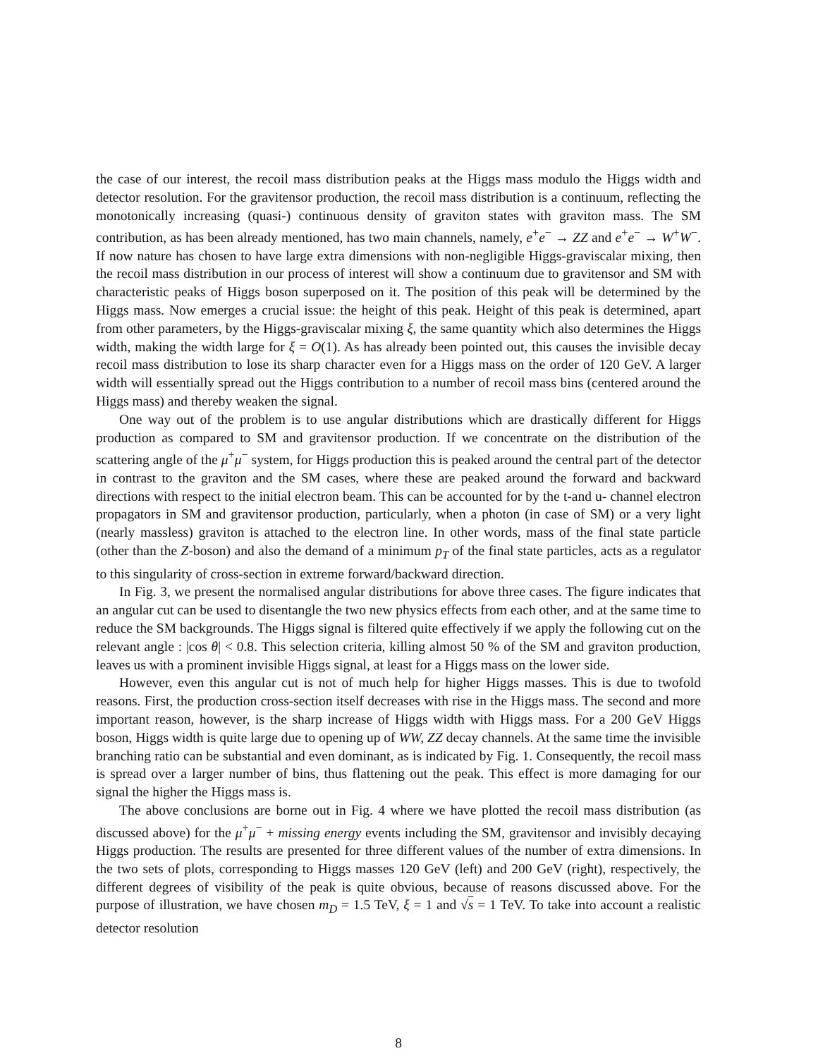the case of our interest, the recoil mass distribution peaks at the Higgs mass modulo the Higgs width and detector resolution. For the gravitensor production, the recoil mass distribution is a continuum, reflecting the monotonically increasing (quasi-) continuous density of graviton states with graviton mass. The SM contribution, as has been already mentioned, has two main channels, namely, e<sup>+</sup>e<sup>−</sup> → ZZ and e<sup>+</sup>e<sup>−</sup> → W<sup>+</sup>W<sup>−</sup>. If now nature has chosen to have large extra dimensions with non-negligible Higgs-graviscalar mixing, then the recoil mass distribution in our process of interest will show a continuum due to gravitensor and SM with characteristic peaks of Higgs boson superposed on it. The position of this peak will be determined by the Higgs mass. Now emerges a crucial issue: the height of this peak. Height of this peak is determined, apart from other parameters, by the Higgs-graviscalar mixing ξ, the same quantity which also determines the Higgs width, making the width large for ξ = O(1). As has already been pointed out, this causes the invisible decay recoil mass distribution to lose its sharp character even for a Higgs mass on the order of 120 GeV. A larger width will essentially spread out the Higgs contribution to a number of recoil mass bins (centered around the Higgs mass) and thereby weaken the signal.
One way out of the problem is to use angular distributions which are drastically different for Higgs production as compared to SM and gravitensor production. If we concentrate on the distribution of the scattering angle of the μ<sup>+</sup>μ<sup>−</sup> system, for Higgs production this is peaked around the central part of the detector in contrast to the graviton and the SM cases, where these are peaked around the forward and backward directions with respect to the initial electron beam. This can be accounted for by the t-and u- channel electron propagators in SM and gravitensor production, particularly, when a photon (in case of SM) or a very light (nearly massless) graviton is attached to the electron line. In other words, mass of the final state particle (other than the Z-boson) and also the demand of a minimum p<sub>T</sub> of the final state particles, acts as a regulator to this singularity of cross-section in extreme forward/backward direction.
In Fig. 3, we present the normalised angular distributions for above three cases. The figure indicates that an angular cut can be used to disentangle the two new physics effects from each other, and at the same time to reduce the SM backgrounds. The Higgs signal is filtered quite effectively if we apply the following cut on the relevant angle : |cos θ| < 0.8. This selection criteria, killing almost 50 % of the SM and graviton production, leaves us with a prominent invisible Higgs signal, at least for a Higgs mass on the lower side.
However, even this angular cut is not of much help for higher Higgs masses. This is due to twofold reasons. First, the production cross-section itself decreases with rise in the Higgs mass. The second and more important reason, however, is the sharp increase of Higgs width with Higgs mass. For a 200 GeV Higgs boson, Higgs width is quite large due to opening up of WW, ZZ decay channels. At the same time the invisible branching ratio can be substantial and even dominant, as is indicated by Fig. 1. Consequently, the recoil mass is spread over a larger number of bins, thus flattening out the peak. This effect is more damaging for our signal the higher the Higgs mass is.
The above conclusions are borne out in Fig. 4 where we have plotted the recoil mass distribution (as discussed above) for the μ<sup>+</sup>μ<sup>−</sup> + missing energy events including the SM, gravitensor and invisibly decaying Higgs production. The results are presented for three different values of the number of extra dimensions. In the two sets of plots, corresponding to Higgs masses 120 GeV (left) and 200 GeV (right), respectively, the different degrees of visibility of the peak is quite obvious, because of reasons discussed above. For the purpose of illustration, we have chosen m<sub>D</sub> = 1.5 TeV, ξ = 1 and √s = 1 TeV. To take into account a realistic detector resolution
8